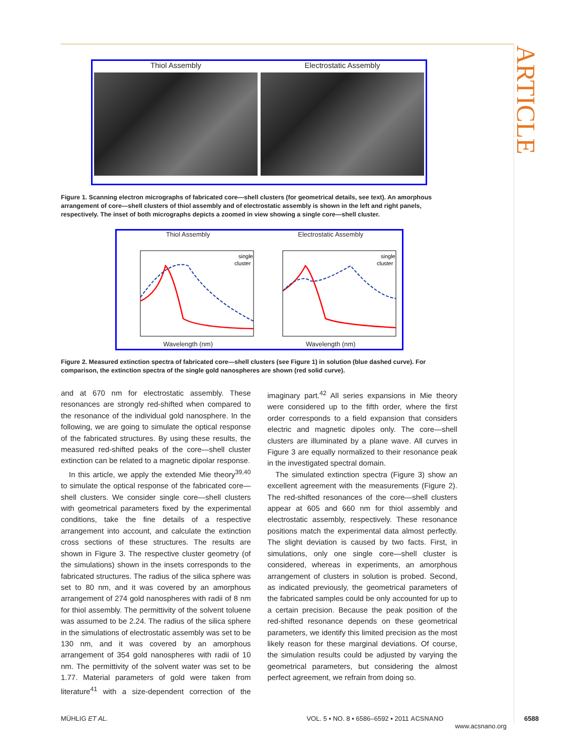ARTICLE
Thiol Assembly Electrostatic Assembly
Figure 1. Scanning electron micrographs of fabricated core—shell clusters (for geometrical details, see text). An amorphous arrangement of core—shell clusters of thiol assembly and of electrostatic assembly is shown in the left and right panels, respectively. The inset of both micrographs depicts a zoomed in view showing a single core—shell cluster.
Thiol Assembly
single
cluster
Wavelength (nm)
Electrostatic Assembly
single
cluster
Wavelength (nm)
Figure 2. Measured extinction spectra of fabricated core—shell clusters (see Figure 1) in solution (blue dashed curve). For comparison, the extinction spectra of the single gold nanospheres are shown (red solid curve).
and at 670 nm for electrostatic assembly. These resonances are strongly red-shifted when compared to the resonance of the individual gold nanosphere. In the following, we are going to simulate the optical response of the fabricated structures. By using these results, the measured red-shifted peaks of the core—shell cluster extinction can be related to a magnetic dipolar response.
In this article, we apply the extended Mie theory<sup>39,40</sup> to simulate the optical response of the fabricated core—shell clusters. We consider single core—shell clusters with geometrical parameters fixed by the experimental conditions, take the fine details of a respective arrangement into account, and calculate the extinction cross sections of these structures. The results are shown in Figure 3. The respective cluster geometry (of the simulations) shown in the insets corresponds to the fabricated structures. The radius of the silica sphere was set to 80 nm, and it was covered by an amorphous arrangement of 274 gold nanospheres with radii of 8 nm for thiol assembly. The permittivity of the solvent toluene was assumed to be 2.24. The radius of the silica sphere in the simulations of electrostatic assembly was set to be 130 nm, and it was covered by an amorphous arrangement of 354 gold nanospheres with radii of 10 nm. The permittivity of the solvent water was set to be 1.77. Material parameters of gold were taken from literature<sup>41</sup> with a size-dependent correction of the imaginary part.<sup>42</sup> All series expansions in Mie theory were considered up to the fifth order, where the first order corresponds to a field expansion that considers electric and magnetic dipoles only. The core—shell clusters are illuminated by a plane wave. All curves in Figure 3 are equally normalized to their resonance peak in the investigated spectral domain.
The simulated extinction spectra (Figure 3) show an excellent agreement with the measurements (Figure 2). The red-shifted resonances of the core—shell clusters appear at 605 and 660 nm for thiol assembly and electrostatic assembly, respectively. These resonance positions match the experimental data almost perfectly. The slight deviation is caused by two facts. First, in simulations, only one single core—shell cluster is considered, whereas in experiments, an amorphous arrangement of clusters in solution is probed. Second, as indicated previously, the geometrical parameters of the fabricated samples could be only accounted for up to a certain precision. Because the peak position of the red-shifted resonance depends on these geometrical parameters, we identify this limited precision as the most likely reason for these marginal deviations. Of course, the simulation results could be adjusted by varying the geometrical parameters, but considering the almost perfect agreement, we refrain from doing so.
MÜHLIG ET AL. VOL. 5 ▪ NO. 8 ▪ 6586–6592 ▪ 2011 ACSNANO
www.acsnano.org 6588